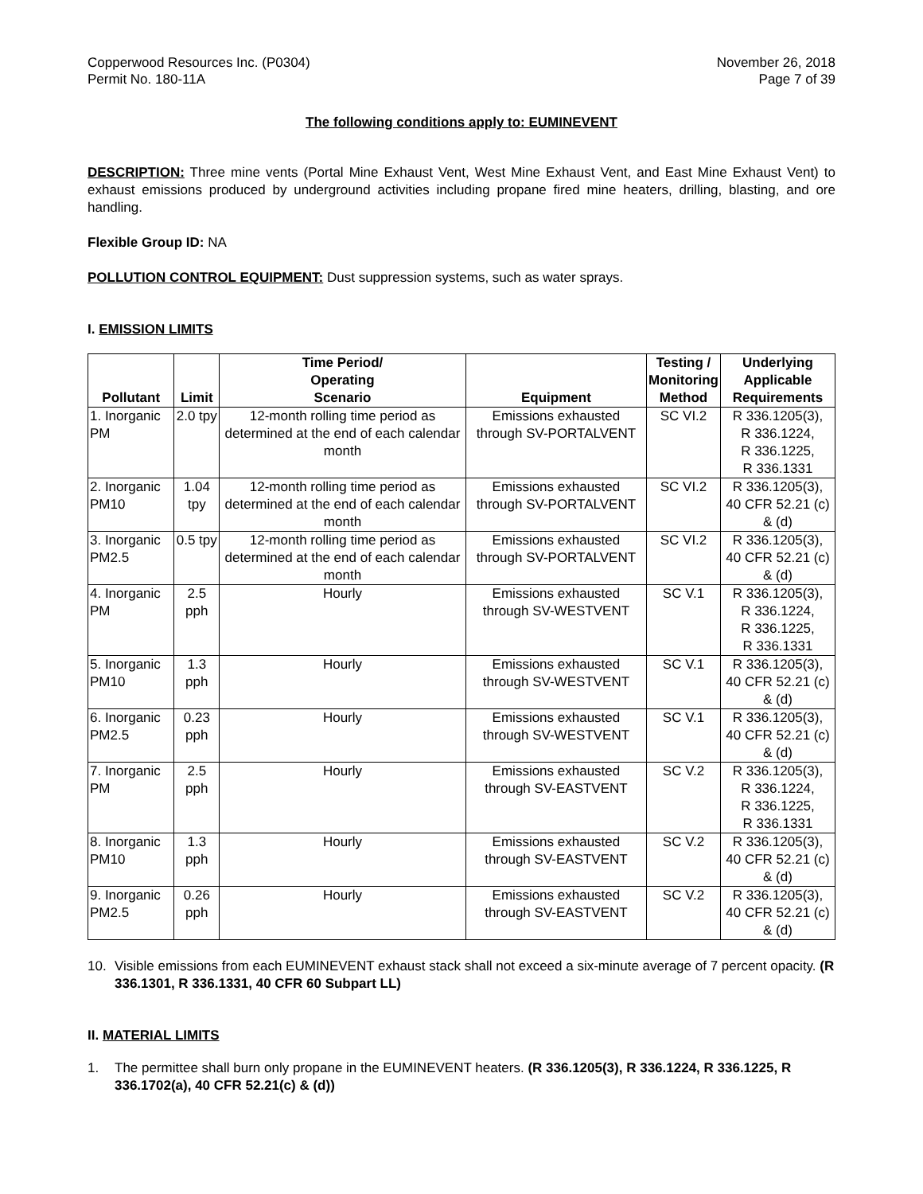Copperwood Resources Inc. (P0304)
Permit No. 180-11A
November 26, 2018
Page 7 of 39
The following conditions apply to: EUMINEVENT
DESCRIPTION: Three mine vents (Portal Mine Exhaust Vent, West Mine Exhaust Vent, and East Mine Exhaust Vent) to exhaust emissions produced by underground activities including propane fired mine heaters, drilling, blasting, and ore handling.
Flexible Group ID: NA
POLLUTION CONTROL EQUIPMENT: Dust suppression systems, such as water sprays.
I. EMISSION LIMITS
| Pollutant | Limit | Time Period/ Operating Scenario | Equipment | Testing / Monitoring Method | Underlying Applicable Requirements |
| --- | --- | --- | --- | --- | --- |
| 1. Inorganic PM | 2.0 tpy | 12-month rolling time period as determined at the end of each calendar month | Emissions exhausted through SV-PORTALVENT | SC VI.2 | R 336.1205(3), R 336.1224, R 336.1225, R 336.1331 |
| 2. Inorganic PM10 | 1.04 tpy | 12-month rolling time period as determined at the end of each calendar month | Emissions exhausted through SV-PORTALVENT | SC VI.2 | R 336.1205(3), 40 CFR 52.21 (c) & (d) |
| 3. Inorganic PM2.5 | 0.5 tpy | 12-month rolling time period as determined at the end of each calendar month | Emissions exhausted through SV-PORTALVENT | SC VI.2 | R 336.1205(3), 40 CFR 52.21 (c) & (d) |
| 4. Inorganic PM | 2.5 pph | Hourly | Emissions exhausted through SV-WESTVENT | SC V.1 | R 336.1205(3), R 336.1224, R 336.1225, R 336.1331 |
| 5. Inorganic PM10 | 1.3 pph | Hourly | Emissions exhausted through SV-WESTVENT | SC V.1 | R 336.1205(3), 40 CFR 52.21 (c) & (d) |
| 6. Inorganic PM2.5 | 0.23 pph | Hourly | Emissions exhausted through SV-WESTVENT | SC V.1 | R 336.1205(3), 40 CFR 52.21 (c) & (d) |
| 7. Inorganic PM | 2.5 pph | Hourly | Emissions exhausted through SV-EASTVENT | SC V.2 | R 336.1205(3), R 336.1224, R 336.1225, R 336.1331 |
| 8. Inorganic PM10 | 1.3 pph | Hourly | Emissions exhausted through SV-EASTVENT | SC V.2 | R 336.1205(3), 40 CFR 52.21 (c) & (d) |
| 9. Inorganic PM2.5 | 0.26 pph | Hourly | Emissions exhausted through SV-EASTVENT | SC V.2 | R 336.1205(3), 40 CFR 52.21 (c) & (d) |
10. Visible emissions from each EUMINEVENT exhaust stack shall not exceed a six-minute average of 7 percent opacity. (R 336.1301, R 336.1331, 40 CFR 60 Subpart LL)
II. MATERIAL LIMITS
1. The permittee shall burn only propane in the EUMINEVENT heaters. (R 336.1205(3), R 336.1224, R 336.1225, R 336.1702(a), 40 CFR 52.21(c) & (d))